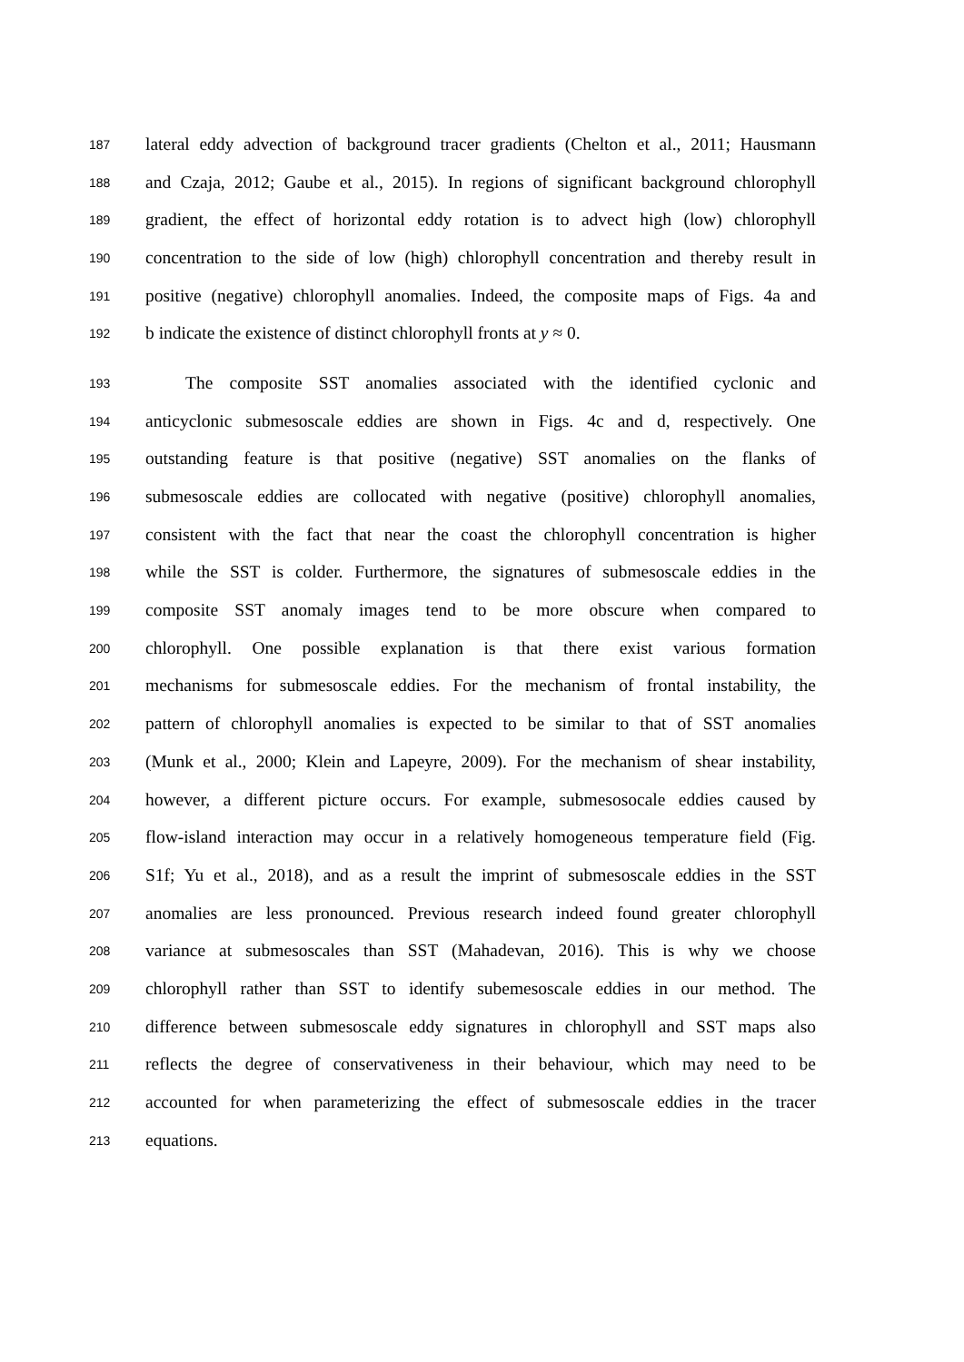187 lateral eddy advection of background tracer gradients (Chelton et al., 2011; Hausmann
188 and Czaja, 2012; Gaube et al., 2015). In regions of significant background chlorophyll
189 gradient, the effect of horizontal eddy rotation is to advect high (low) chlorophyll
190 concentration to the side of low (high) chlorophyll concentration and thereby result in
191 positive (negative) chlorophyll anomalies. Indeed, the composite maps of Figs. 4a and
192 b indicate the existence of distinct chlorophyll fronts at y ≈ 0.
193 The composite SST anomalies associated with the identified cyclonic and
194 anticyclonic submesoscale eddies are shown in Figs. 4c and d, respectively. One
195 outstanding feature is that positive (negative) SST anomalies on the flanks of
196 submesoscale eddies are collocated with negative (positive) chlorophyll anomalies,
197 consistent with the fact that near the coast the chlorophyll concentration is higher
198 while the SST is colder. Furthermore, the signatures of submesoscale eddies in the
199 composite SST anomaly images tend to be more obscure when compared to
200 chlorophyll. One possible explanation is that there exist various formation
201 mechanisms for submesoscale eddies. For the mechanism of frontal instability, the
202 pattern of chlorophyll anomalies is expected to be similar to that of SST anomalies
203 (Munk et al., 2000; Klein and Lapeyre, 2009). For the mechanism of shear instability,
204 however, a different picture occurs. For example, submesosocale eddies caused by
205 flow-island interaction may occur in a relatively homogeneous temperature field (Fig.
206 S1f; Yu et al., 2018), and as a result the imprint of submesoscale eddies in the SST
207 anomalies are less pronounced. Previous research indeed found greater chlorophyll
208 variance at submesoscales than SST (Mahadevan, 2016). This is why we choose
209 chlorophyll rather than SST to identify subemesoscale eddies in our method. The
210 difference between submesoscale eddy signatures in chlorophyll and SST maps also
211 reflects the degree of conservativeness in their behaviour, which may need to be
212 accounted for when parameterizing the effect of submesoscale eddies in the tracer
213 equations.